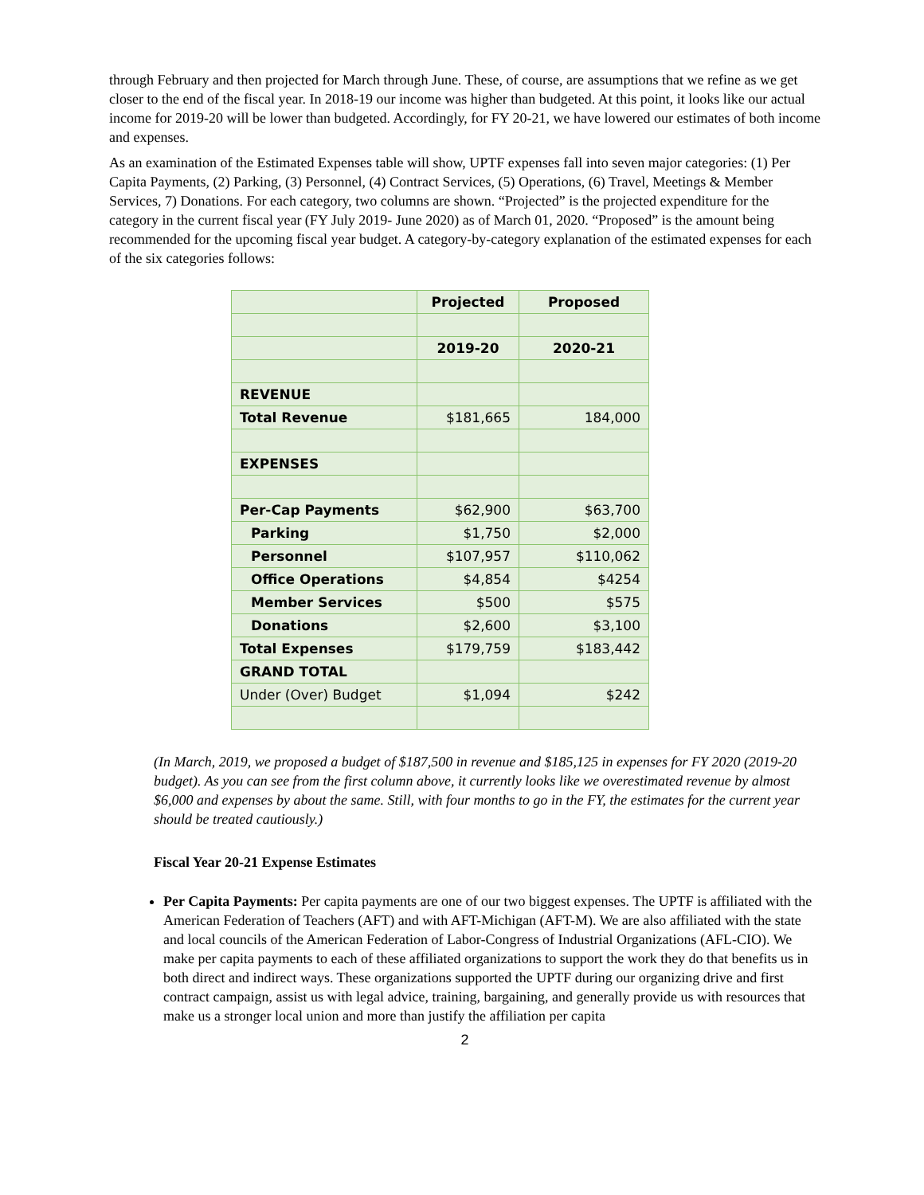through February and then projected for March through June. These, of course, are assumptions that we refine as we get closer to the end of the fiscal year. In 2018-19 our income was higher than budgeted. At this point, it looks like our actual income for 2019-20 will be lower than budgeted. Accordingly, for FY 20-21, we have lowered our estimates of both income and expenses.
As an examination of the Estimated Expenses table will show, UPTF expenses fall into seven major categories: (1) Per Capita Payments, (2) Parking, (3) Personnel, (4) Contract Services, (5) Operations, (6) Travel, Meetings & Member Services, 7) Donations. For each category, two columns are shown. “Projected” is the projected expenditure for the category in the current fiscal year (FY July 2019- June 2020) as of March 01, 2020. “Proposed” is the amount being recommended for the upcoming fiscal year budget. A category-by-category explanation of the estimated expenses for each of the six categories follows:
| | Projected | Proposed |
| | 2019-20 | 2020-21 |
| REVENUE | | |
| Total Revenue | $181,665 | 184,000 |
| EXPENSES | | |
| Per-Cap Payments | $62,900 | $63,700 |
| Parking | $1,750 | $2,000 |
| Personnel | $107,957 | $110,062 |
| Office Operations | $4,854 | $4254 |
| Member Services | $500 | $575 |
| Donations | $2,600 | $3,100 |
| Total Expenses | $179,759 | $183,442 |
| GRAND TOTAL | | |
| Under (Over) Budget | $1,094 | $242 |
(In March, 2019, we proposed a budget of $187,500 in revenue and $185,125 in expenses for FY 2020 (2019-20 budget). As you can see from the first column above, it currently looks like we overestimated revenue by almost $6,000 and expenses by about the same. Still, with four months to go in the FY, the estimates for the current year should be treated cautiously.)
Fiscal Year 20-21 Expense Estimates
Per Capita Payments: Per capita payments are one of our two biggest expenses. The UPTF is affiliated with the American Federation of Teachers (AFT) and with AFT-Michigan (AFT-M). We are also affiliated with the state and local councils of the American Federation of Labor-Congress of Industrial Organizations (AFL-CIO). We make per capita payments to each of these affiliated organizations to support the work they do that benefits us in both direct and indirect ways. These organizations supported the UPTF during our organizing drive and first contract campaign, assist us with legal advice, training, bargaining, and generally provide us with resources that make us a stronger local union and more than justify the affiliation per capita
2